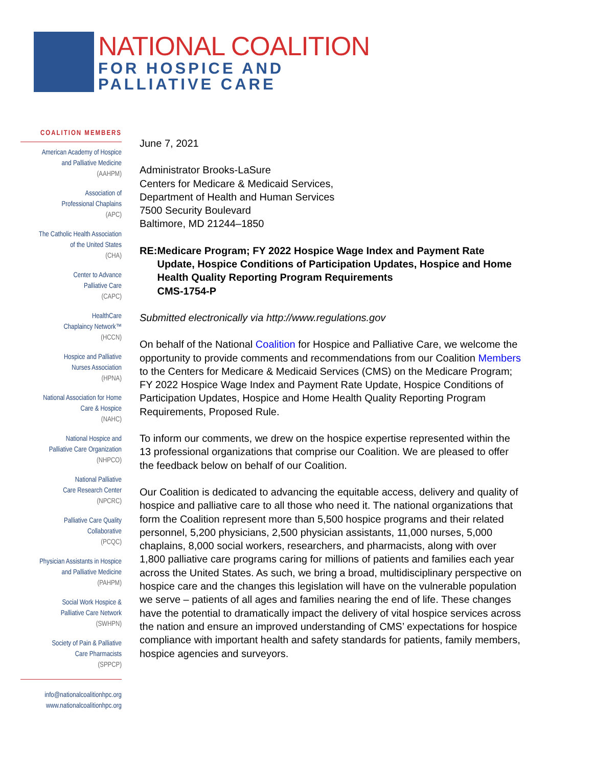NATIONAL COALITION
FOR HOSPICE AND
PALLIATIVE CARE
COALITION MEMBERS
American Academy of Hospice
and Palliative Medicine
(AAHPM)
Association of
Professional Chaplains
(APC)
The Catholic Health Association
of the United States
(CHA)
Center to Advance
Palliative Care
(CAPC)
HealthCare
Chaplaincy Network™
(HCCN)
Hospice and Palliative
Nurses Association
(HPNA)
National Association for Home
Care & Hospice
(NAHC)
National Hospice and
Palliative Care Organization
(NHPCO)
National Palliative
Care Research Center
(NPCRC)
Palliative Care Quality
Collaborative
(PCQC)
Physician Assistants in Hospice
and Palliative Medicine
(PAHPM)
Social Work Hospice &
Palliative Care Network
(SWHPN)
Society of Pain & Palliative
Care Pharmacists
(SPPCP)
info@nationalcoalitionhpc.org
www.nationalcoalitionhpc.org
June 7, 2021
Administrator Brooks-LaSure
Centers for Medicare & Medicaid Services,
Department of Health and Human Services
7500 Security Boulevard
Baltimore, MD 21244–1850
RE: Medicare Program; FY 2022 Hospice Wage Index and Payment Rate Update, Hospice Conditions of Participation Updates, Hospice and Home Health Quality Reporting Program Requirements
CMS-1754-P
Submitted electronically via http://www.regulations.gov
On behalf of the National Coalition for Hospice and Palliative Care, we welcome the opportunity to provide comments and recommendations from our Coalition Members to the Centers for Medicare & Medicaid Services (CMS) on the Medicare Program; FY 2022 Hospice Wage Index and Payment Rate Update, Hospice Conditions of Participation Updates, Hospice and Home Health Quality Reporting Program Requirements, Proposed Rule.
To inform our comments, we drew on the hospice expertise represented within the 13 professional organizations that comprise our Coalition. We are pleased to offer the feedback below on behalf of our Coalition.
Our Coalition is dedicated to advancing the equitable access, delivery and quality of hospice and palliative care to all those who need it. The national organizations that form the Coalition represent more than 5,500 hospice programs and their related personnel, 5,200 physicians, 2,500 physician assistants, 11,000 nurses, 5,000 chaplains, 8,000 social workers, researchers, and pharmacists, along with over 1,800 palliative care programs caring for millions of patients and families each year across the United States. As such, we bring a broad, multidisciplinary perspective on hospice care and the changes this legislation will have on the vulnerable population we serve – patients of all ages and families nearing the end of life. These changes have the potential to dramatically impact the delivery of vital hospice services across the nation and ensure an improved understanding of CMS’ expectations for hospice compliance with important health and safety standards for patients, family members, hospice agencies and surveyors.